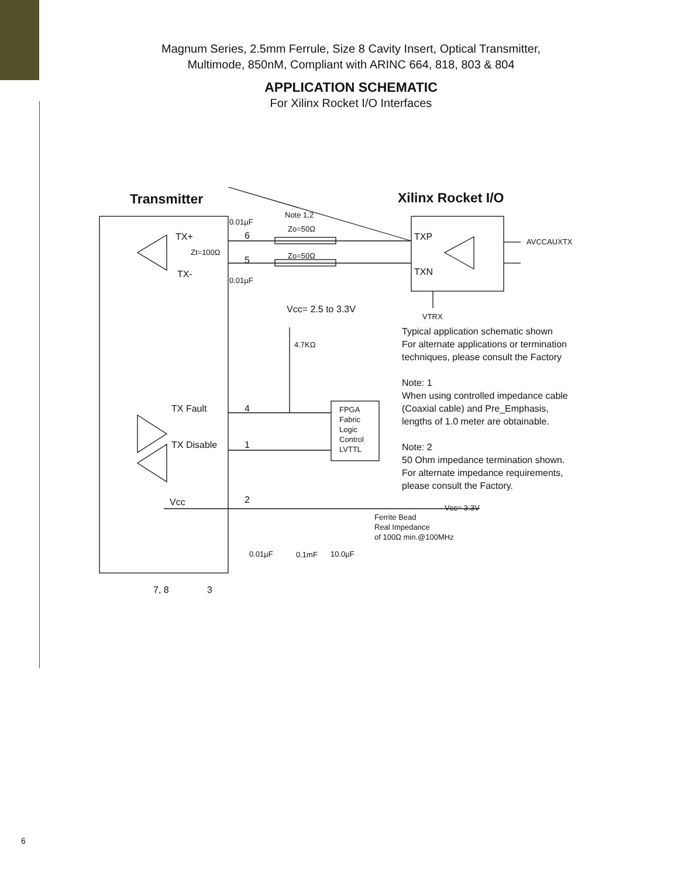Magnum Series, 2.5mm Ferrule, Size 8 Cavity Insert, Optical Transmitter,
Multimode, 850nM, Compliant with ARINC 664, 818, 803 & 804
APPLICATION SCHEMATIC
For Xilinx Rocket I/O Interfaces
Transmitter Xilinx Rocket I/O
TX+
Zt=100Ω
TX-
0.01µF
6
5
0.01µF
Note 1,2
Zo=50Ω
Zo=50Ω
TXP
TXN
AVCCAUXTX
VTRX
Vcc= 2.5 to 3.3V
4.7KΩ
TX Fault 4
TX Disable 1
FPGA Fabric Logic Control LVTTL
Vcc 2
Vcc= 3.3V
Ferrite Bead
Real Impedance
of 100Ω min.@100MHz
0.01µF 0.1mF 10.0µF
7, 8 3
Typical application schematic shown
For alternate applications or termination
techniques, please consult the Factory
Note: 1
When using controlled impedance cable
(Coaxial cable) and Pre_Emphasis,
lengths of 1.0 meter are obtainable.
Note: 2
50 Ohm impedance termination shown.
For alternate impedance requirements,
please consult the Factory.
6